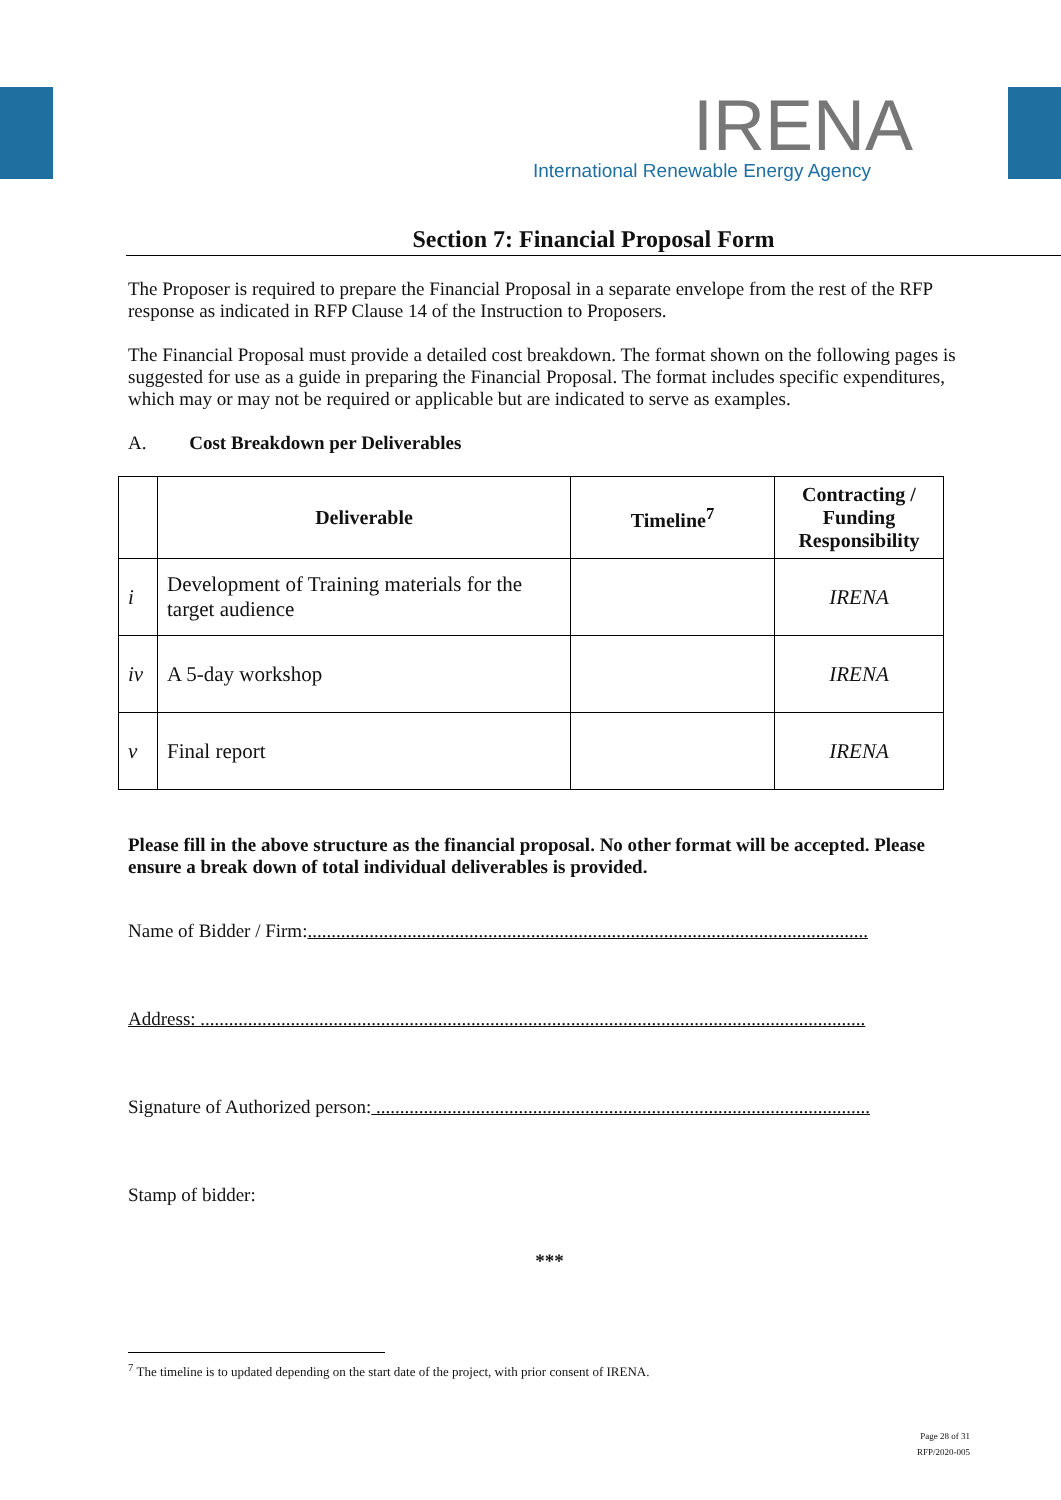IRENA
International Renewable Energy Agency
Section 7: Financial Proposal Form
The Proposer is required to prepare the Financial Proposal in a separate envelope from the rest of the RFP response as indicated in RFP Clause 14 of the Instruction to Proposers.
The Financial Proposal must provide a detailed cost breakdown. The format shown on the following pages is suggested for use as a guide in preparing the Financial Proposal. The format includes specific expenditures, which may or may not be required or applicable but are indicated to serve as examples.
A. Cost Breakdown per Deliverables
| | Deliverable | Timeline<sup>7</sup> | Contracting / Funding Responsibility |
| --- | --- | --- | --- |
| i | Development of Training materials for the target audience | | IRENA |
| iv | A 5-day workshop | | IRENA |
| v | Final report | | IRENA |
Please fill in the above structure as the financial proposal. No other format will be accepted. Please ensure a break down of total individual deliverables is provided.
Name of Bidder / Firm:......................................................................................................................
Address: ............................................................................................................................................
Signature of Authorized person: ........................................................................................................
Stamp of bidder:
***
<sup>7</sup> The timeline is to updated depending on the start date of the project, with prior consent of IRENA.
Page 28 of 31
RFP/2020-005